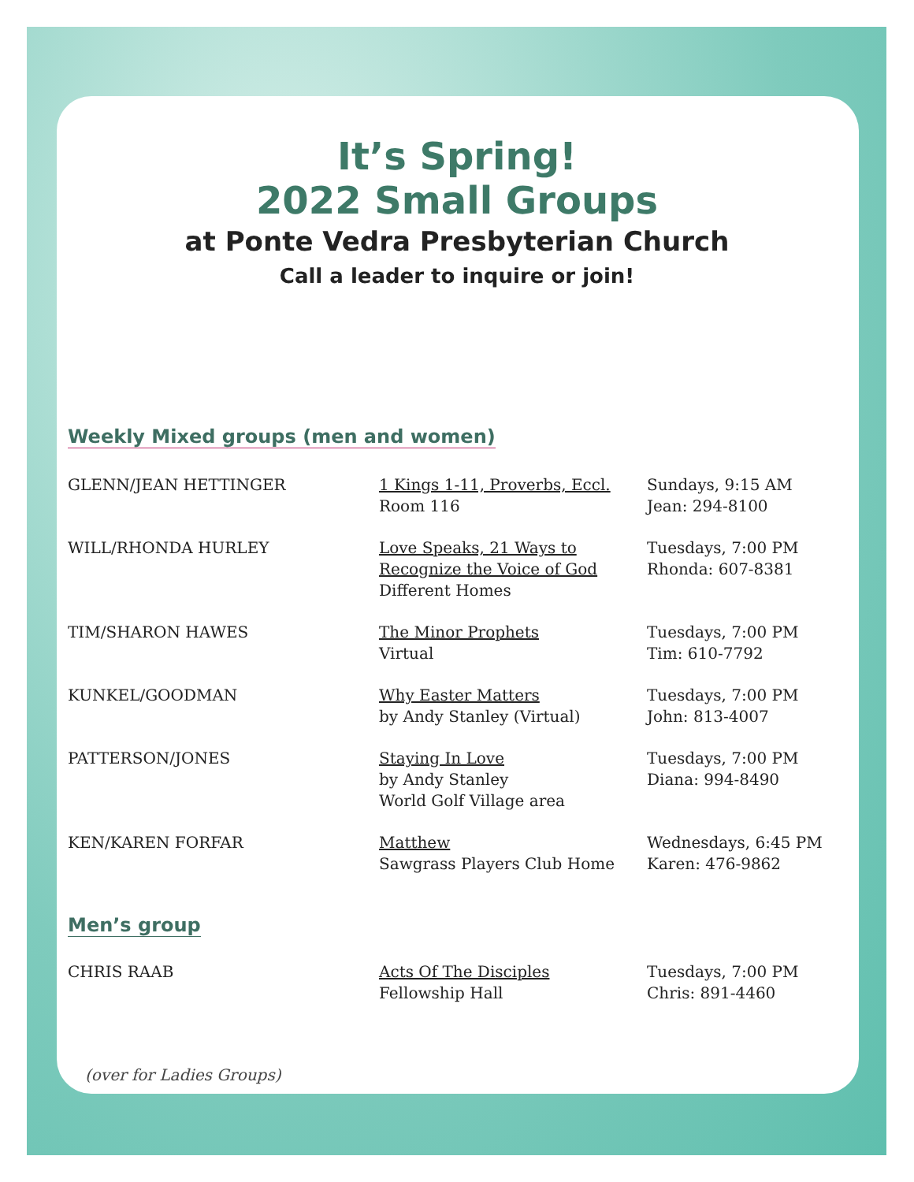It’s Spring!
2022 Small Groups
at Ponte Vedra Presbyterian Church
Call a leader to inquire or join!
Weekly Mixed groups (men and women)
| GLENN/JEAN HETTINGER | 1 Kings 1-11, Proverbs, Eccl. Room 116 | Sundays, 9:15 AM Jean: 294-8100 |
| WILL/RHONDA HURLEY | Love Speaks, 21 Ways to Recognize the Voice of God Different Homes | Tuesdays, 7:00 PM Rhonda: 607-8381 |
| TIM/SHARON HAWES | The Minor Prophets Virtual | Tuesdays, 7:00 PM Tim: 610-7792 |
| KUNKEL/GOODMAN | Why Easter Matters by Andy Stanley (Virtual) | Tuesdays, 7:00 PM John: 813-4007 |
| PATTERSON/JONES | Staying In Love by Andy Stanley World Golf Village area | Tuesdays, 7:00 PM Diana: 994-8490 |
| KEN/KAREN FORFAR | Matthew Sawgrass Players Club Home | Wednesdays, 6:45 PM Karen: 476-9862 |
Men’s group
| CHRIS RAAB | Acts Of The Disciples Fellowship Hall | Tuesdays, 7:00 PM Chris: 891-4460 |
(over for Ladies Groups)